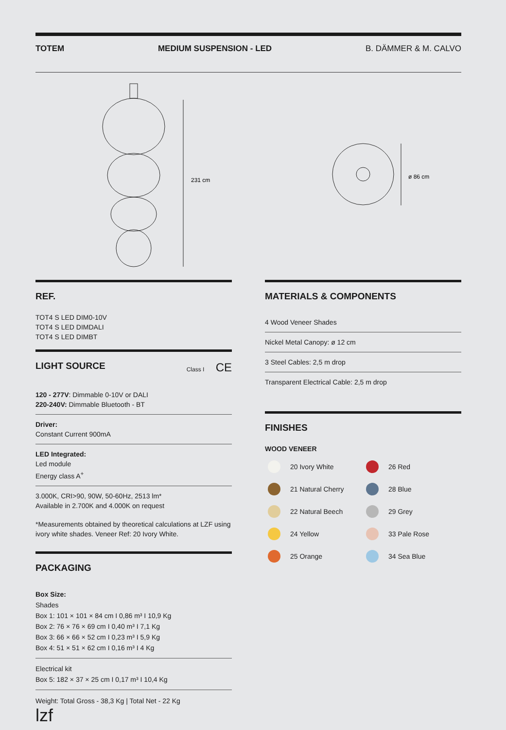TOTEM MEDIUM SUSPENSION - LED B. DÄMMER & M. CALVO
231 cm
ø 86 cm
REF.
TOT4 S LED DIM0-10V
TOT4 S LED DIMDALI
TOT4 S LED DIMBT
LIGHT SOURCE Class I CE
120 - 277V: Dimmable 0-10V or DALI
220-240V: Dimmable Bluetooth - BT
Driver:
Constant Current 900mA
LED Integrated:
Led module
Energy class A<sup>+</sup>
3.000K, CRI>90, 90W, 50-60Hz, 2513 lm*
Available in 2.700K and 4.000K on request
*Measurements obtained by theoretical calculations at LZF using ivory white shades. Veneer Ref: 20 Ivory White.
PACKAGING
Box Size:
Shades
Box 1: 101 × 101 × 84 cm I 0,86 m³ I 10,9 Kg
Box 2: 76 × 76 × 69 cm I 0,40 m³ I 7,1 Kg
Box 3: 66 × 66 × 52 cm I 0,23 m³ I 5,9 Kg
Box 4: 51 × 51 × 62 cm I 0,16 m³ I 4 Kg
Electrical kit
Box 5: 182 × 37 × 25 cm I 0,17 m³ I 10,4 Kg
Weight: Total Gross - 38,3 Kg | Total Net - 22 Kg
lzf
MATERIALS & COMPONENTS
4 Wood Veneer Shades
Nickel Metal Canopy: ø 12 cm
3 Steel Cables: 2,5 m drop
Transparent Electrical Cable: 2,5 m drop
FINISHES
WOOD VENEER
20 Ivory White
26 Red
21 Natural Cherry
28 Blue
22 Natural Beech
29 Grey
24 Yellow
33 Pale Rose
25 Orange
34 Sea Blue